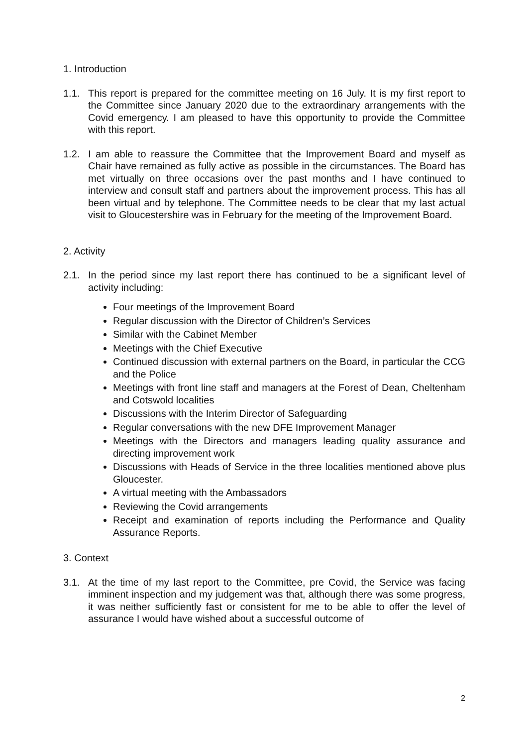1. Introduction
1.1. This report is prepared for the committee meeting on 16 July. It is my first report to the Committee since January 2020 due to the extraordinary arrangements with the Covid emergency. I am pleased to have this opportunity to provide the Committee with this report.
1.2. I am able to reassure the Committee that the Improvement Board and myself as Chair have remained as fully active as possible in the circumstances. The Board has met virtually on three occasions over the past months and I have continued to interview and consult staff and partners about the improvement process. This has all been virtual and by telephone. The Committee needs to be clear that my last actual visit to Gloucestershire was in February for the meeting of the Improvement Board.
2. Activity
2.1. In the period since my last report there has continued to be a significant level of activity including:
Four meetings of the Improvement Board
Regular discussion with the Director of Children’s Services
Similar with the Cabinet Member
Meetings with the Chief Executive
Continued discussion with external partners on the Board, in particular the CCG and the Police
Meetings with front line staff and managers at the Forest of Dean, Cheltenham and Cotswold localities
Discussions with the Interim Director of Safeguarding
Regular conversations with the new DFE Improvement Manager
Meetings with the Directors and managers leading quality assurance and directing improvement work
Discussions with Heads of Service in the three localities mentioned above plus Gloucester.
A virtual meeting with the Ambassadors
Reviewing the Covid arrangements
Receipt and examination of reports including the Performance and Quality Assurance Reports.
3. Context
3.1. At the time of my last report to the Committee, pre Covid, the Service was facing imminent inspection and my judgement was that, although there was some progress, it was neither sufficiently fast or consistent for me to be able to offer the level of assurance I would have wished about a successful outcome of
2